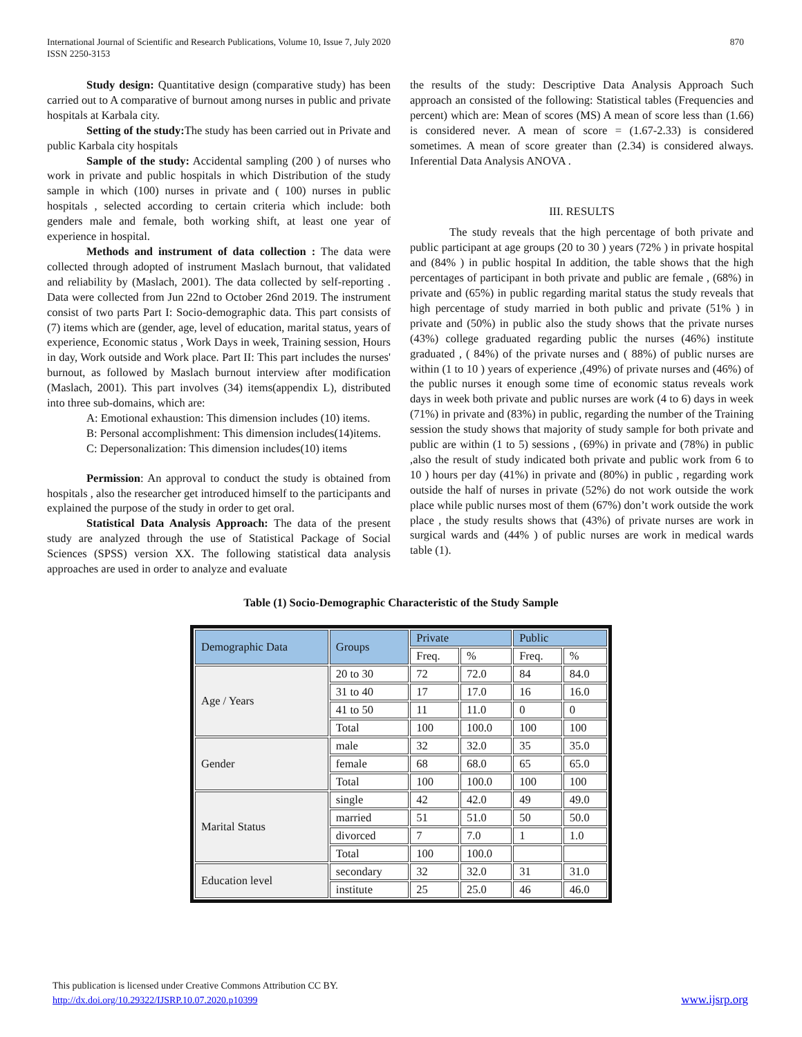International Journal of Scientific and Research Publications, Volume 10, Issue 7, July 2020
ISSN 2250-3153
870
Study design: Quantitative design (comparative study) has been carried out to A comparative of burnout among nurses in public and private hospitals at Karbala city.
Setting of the study: The study has been carried out in Private and public Karbala city hospitals
Sample of the study: Accidental sampling (200 ) of nurses who work in private and public hospitals in which Distribution of the study sample in which (100) nurses in private and ( 100) nurses in public hospitals , selected according to certain criteria which include: both genders male and female, both working shift, at least one year of experience in hospital.
Methods and instrument of data collection : The data were collected through adopted of instrument Maslach burnout, that validated and reliability by (Maslach, 2001). The data collected by self-reporting . Data were collected from Jun 22nd to October 26nd 2019. The instrument consist of two parts Part I: Socio-demographic data. This part consists of (7) items which are (gender, age, level of education, marital status, years of experience, Economic status , Work Days in week, Training session, Hours in day, Work outside and Work place. Part II: This part includes the nurses' burnout, as followed by Maslach burnout interview after modification (Maslach, 2001). This part involves (34) items(appendix L), distributed into three sub-domains, which are:
A: Emotional exhaustion: This dimension includes (10) items.
B: Personal accomplishment: This dimension includes(14)items.
C: Depersonalization: This dimension includes(10) items
Permission: An approval to conduct the study is obtained from hospitals , also the researcher get introduced himself to the participants and explained the purpose of the study in order to get oral.
Statistical Data Analysis Approach: The data of the present study are analyzed through the use of Statistical Package of Social Sciences (SPSS) version XX. The following statistical data analysis approaches are used in order to analyze and evaluate
the results of the study: Descriptive Data Analysis Approach Such approach an consisted of the following: Statistical tables (Frequencies and percent) which are: Mean of scores (MS) A mean of score less than (1.66) is considered never. A mean of score = (1.67-2.33) is considered sometimes. A mean of score greater than (2.34) is considered always. Inferential Data Analysis ANOVA .
III. RESULTS
The study reveals that the high percentage of both private and public participant at age groups (20 to 30 ) years (72% ) in private hospital and (84% ) in public hospital In addition, the table shows that the high percentages of participant in both private and public are female , (68%) in private and (65%) in public regarding marital status the study reveals that high percentage of study married in both public and private (51% ) in private and (50%) in public also the study shows that the private nurses (43%) college graduated regarding public the nurses (46%) institute graduated , ( 84%) of the private nurses and ( 88%) of public nurses are within (1 to 10 ) years of experience ,(49%) of private nurses and (46%) of the public nurses it enough some time of economic status reveals work days in week both private and public nurses are work (4 to 6) days in week (71%) in private and (83%) in public, regarding the number of the Training session the study shows that majority of study sample for both private and public are within (1 to 5) sessions , (69%) in private and (78%) in public ,also the result of study indicated both private and public work from 6 to 10 ) hours per day (41%) in private and (80%) in public , regarding work outside the half of nurses in private (52%) do not work outside the work place while public nurses most of them (67%) don’t work outside the work place , the study results shows that (43%) of private nurses are work in surgical wards and (44% ) of public nurses are work in medical wards table (1).
Table (1) Socio-Demographic Characteristic of the Study Sample
| Demographic Data | Groups | Private | | Public | |
| --- | --- | --- | --- | --- | --- |
| | | Freq. | % | Freq. | % |
| Age / Years | 20 to 30 | 72 | 72.0 | 84 | 84.0 |
| | 31 to 40 | 17 | 17.0 | 16 | 16.0 |
| | 41 to 50 | 11 | 11.0 | 0 | 0 |
| | Total | 100 | 100.0 | 100 | 100 |
| Gender | male | 32 | 32.0 | 35 | 35.0 |
| | female | 68 | 68.0 | 65 | 65.0 |
| | Total | 100 | 100.0 | 100 | 100 |
| Marital Status | single | 42 | 42.0 | 49 | 49.0 |
| | married | 51 | 51.0 | 50 | 50.0 |
| | divorced | 7 | 7.0 | 1 | 1.0 |
| | Total | 100 | 100.0 | | |
| Education level | secondary | 32 | 32.0 | 31 | 31.0 |
| | institute | 25 | 25.0 | 46 | 46.0 |
This publication is licensed under Creative Commons Attribution CC BY.
http://dx.doi.org/10.29322/IJSRP.10.07.2020.p10399
www.ijsrp.org